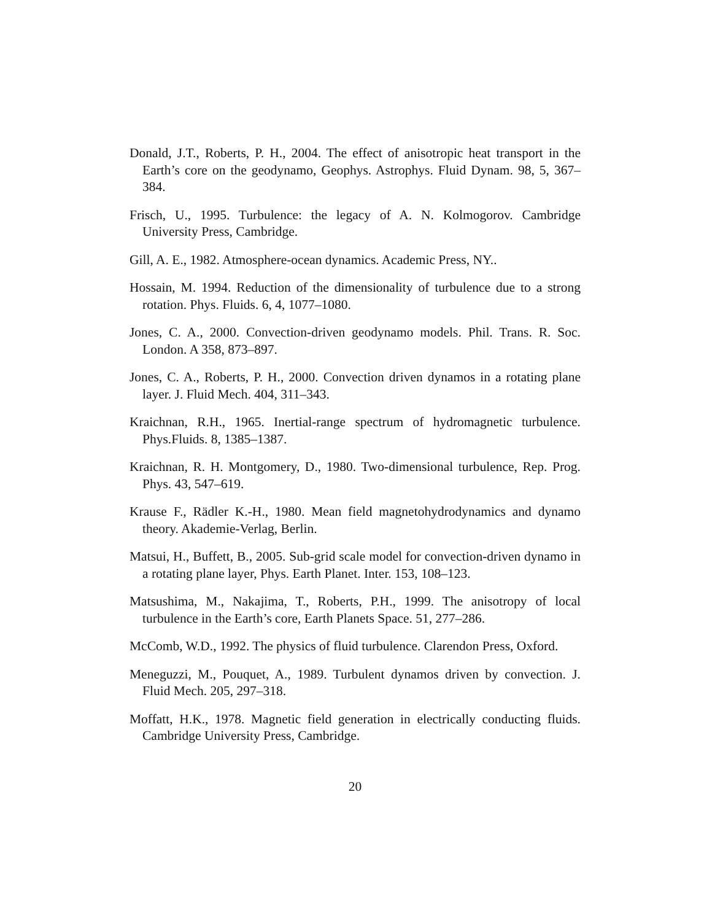Donald, J.T., Roberts, P. H., 2004. The effect of anisotropic heat transport in the Earth’s core on the geodynamo, Geophys. Astrophys. Fluid Dynam. 98, 5, 367–384.
Frisch, U., 1995. Turbulence: the legacy of A. N. Kolmogorov. Cambridge University Press, Cambridge.
Gill, A. E., 1982. Atmosphere-ocean dynamics. Academic Press, NY..
Hossain, M. 1994. Reduction of the dimensionality of turbulence due to a strong rotation. Phys. Fluids. 6, 4, 1077–1080.
Jones, C. A., 2000. Convection-driven geodynamo models. Phil. Trans. R. Soc. London. A 358, 873–897.
Jones, C. A., Roberts, P. H., 2000. Convection driven dynamos in a rotating plane layer. J. Fluid Mech. 404, 311–343.
Kraichnan, R.H., 1965. Inertial-range spectrum of hydromagnetic turbulence. Phys.Fluids. 8, 1385–1387.
Kraichnan, R. H. Montgomery, D., 1980. Two-dimensional turbulence, Rep. Prog. Phys. 43, 547–619.
Krause F., Rädler K.-H., 1980. Mean field magnetohydrodynamics and dynamo theory. Akademie-Verlag, Berlin.
Matsui, H., Buffett, B., 2005. Sub-grid scale model for convection-driven dynamo in a rotating plane layer, Phys. Earth Planet. Inter. 153, 108–123.
Matsushima, M., Nakajima, T., Roberts, P.H., 1999. The anisotropy of local turbulence in the Earth’s core, Earth Planets Space. 51, 277–286.
McComb, W.D., 1992. The physics of fluid turbulence. Clarendon Press, Oxford.
Meneguzzi, M., Pouquet, A., 1989. Turbulent dynamos driven by convection. J. Fluid Mech. 205, 297–318.
Moffatt, H.K., 1978. Magnetic field generation in electrically conducting fluids. Cambridge University Press, Cambridge.
20